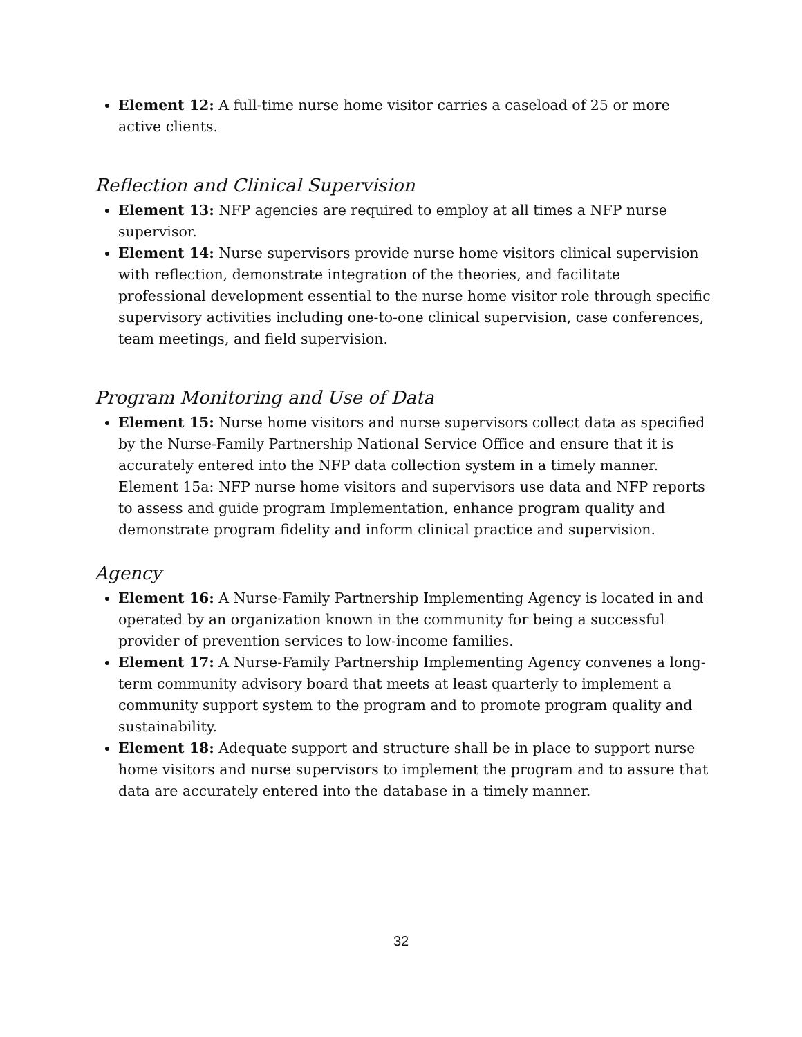Element 12: A full-time nurse home visitor carries a caseload of 25 or more active clients.
Reflection and Clinical Supervision
Element 13: NFP agencies are required to employ at all times a NFP nurse supervisor.
Element 14: Nurse supervisors provide nurse home visitors clinical supervision with reflection, demonstrate integration of the theories, and facilitate professional development essential to the nurse home visitor role through specific supervisory activities including one-to-one clinical supervision, case conferences, team meetings, and field supervision.
Program Monitoring and Use of Data
Element 15: Nurse home visitors and nurse supervisors collect data as specified by the Nurse-Family Partnership National Service Office and ensure that it is accurately entered into the NFP data collection system in a timely manner. Element 15a: NFP nurse home visitors and supervisors use data and NFP reports to assess and guide program Implementation, enhance program quality and demonstrate program fidelity and inform clinical practice and supervision.
Agency
Element 16: A Nurse-Family Partnership Implementing Agency is located in and operated by an organization known in the community for being a successful provider of prevention services to low-income families.
Element 17: A Nurse-Family Partnership Implementing Agency convenes a long-term community advisory board that meets at least quarterly to implement a community support system to the program and to promote program quality and sustainability.
Element 18: Adequate support and structure shall be in place to support nurse home visitors and nurse supervisors to implement the program and to assure that data are accurately entered into the database in a timely manner.
32